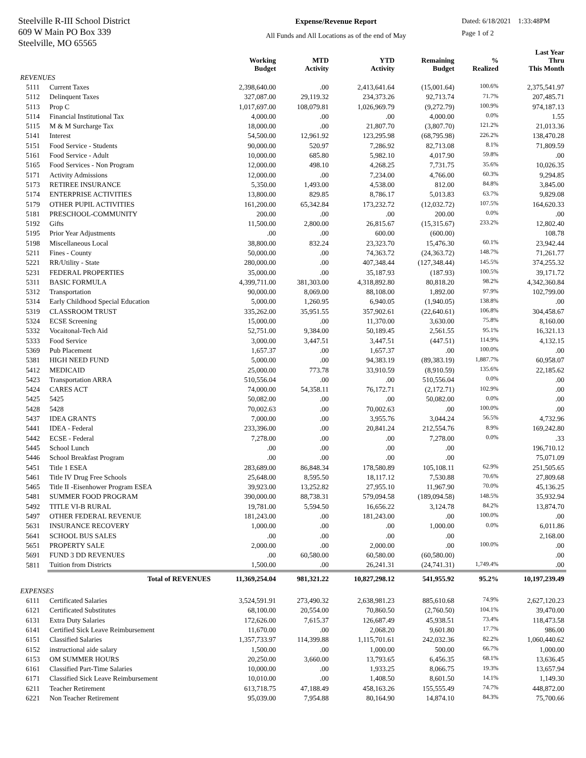Steelville R-III School District
609 W Main PO Box 339
Steelville, MO 65565
Expense/Revenue Report
All Funds and All Locations as of the end of May
Dated: 6/18/2021 1:33:48PM
Page 1 of 2
| | | Working Budget | MTD Activity | YTD Activity | Remaining Budget | % Realized | Last Year Thru This Month |
| --- | --- | --- | --- | --- | --- | --- | --- |
| REVENUES | | | | | | | |
| 5111 | Current Taxes | 2,398,640.00 | .00 | 2,413,641.64 | (15,001.64) | 100.6% | 2,375,541.97 |
| 5112 | Delinquent Taxes | 327,087.00 | 29,119.32 | 234,373.26 | 92,713.74 | 71.7% | 207,485.71 |
| 5113 | Prop C | 1,017,697.00 | 108,079.81 | 1,026,969.79 | (9,272.79) | 100.9% | 974,187.13 |
| 5114 | Financial Institutional Tax | 4,000.00 | .00 | .00 | 4,000.00 | 0.0% | 1.55 |
| 5115 | M & M Surcharge Tax | 18,000.00 | .00 | 21,807.70 | (3,807.70) | 121.2% | 21,013.36 |
| 5141 | Interest | 54,500.00 | 12,961.92 | 123,295.98 | (68,795.98) | 226.2% | 138,470.28 |
| 5151 | Food Service - Students | 90,000.00 | 520.97 | 7,286.92 | 82,713.08 | 8.1% | 71,809.59 |
| 5161 | Food Service - Adult | 10,000.00 | 685.80 | 5,982.10 | 4,017.90 | 59.8% | .00 |
| 5165 | Food Services - Non Program | 12,000.00 | 498.10 | 4,268.25 | 7,731.75 | 35.6% | 10,026.35 |
| 5171 | Activity Admissions | 12,000.00 | .00 | 7,234.00 | 4,766.00 | 60.3% | 9,294.85 |
| 5173 | RETIREE INSURANCE | 5,350.00 | 1,493.00 | 4,538.00 | 812.00 | 84.8% | 3,845.00 |
| 5174 | ENTERPRISE ACTIVITIES | 13,800.00 | 829.85 | 8,786.17 | 5,013.83 | 63.7% | 9,829.08 |
| 5179 | OTHER PUPIL ACTIVITIES | 161,200.00 | 65,342.84 | 173,232.72 | (12,032.72) | 107.5% | 164,620.33 |
| 5181 | PRESCHOOL-COMMUNITY | 200.00 | .00 | .00 | 200.00 | 0.0% | .00 |
| 5192 | Gifts | 11,500.00 | 2,800.00 | 26,815.67 | (15,315.67) | 233.2% | 12,802.40 |
| 5195 | Prior Year Adjustments | .00 | .00 | 600.00 | (600.00) | | 108.78 |
| 5198 | Miscellaneous Local | 38,800.00 | 832.24 | 23,323.70 | 15,476.30 | 60.1% | 23,942.44 |
| 5211 | Fines - County | 50,000.00 | .00 | 74,363.72 | (24,363.72) | 148.7% | 71,261.77 |
| 5221 | RR/Utility - State | 280,000.00 | .00 | 407,348.44 | (127,348.44) | 145.5% | 374,255.32 |
| 5231 | FEDERAL PROPERTIES | 35,000.00 | .00 | 35,187.93 | (187.93) | 100.5% | 39,171.72 |
| 5311 | BASIC FORMULA | 4,399,711.00 | 381,303.00 | 4,318,892.80 | 80,818.20 | 98.2% | 4,342,360.84 |
| 5312 | Transportation | 90,000.00 | 8,069.00 | 88,108.00 | 1,892.00 | 97.9% | 102,799.00 |
| 5314 | Early Childhood Special Education | 5,000.00 | 1,260.95 | 6,940.05 | (1,940.05) | 138.8% | .00 |
| 5319 | CLASSROOM TRUST | 335,262.00 | 35,951.55 | 357,902.61 | (22,640.61) | 106.8% | 304,458.67 |
| 5324 | ECSE Screening | 15,000.00 | .00 | 11,370.00 | 3,630.00 | 75.8% | 8,160.00 |
| 5332 | Vocaitonal-Tech Aid | 52,751.00 | 9,384.00 | 50,189.45 | 2,561.55 | 95.1% | 16,321.13 |
| 5333 | Food Service | 3,000.00 | 3,447.51 | 3,447.51 | (447.51) | 114.9% | 4,132.15 |
| 5369 | Pub Placement | 1,657.37 | .00 | 1,657.37 | .00 | 100.0% | .00 |
| 5381 | HIGH NEED FUND | 5,000.00 | .00 | 94,383.19 | (89,383.19) | 1,887.7% | 60,958.07 |
| 5412 | MEDICAID | 25,000.00 | 773.78 | 33,910.59 | (8,910.59) | 135.6% | 22,185.62 |
| 5423 | Transportation ARRA | 510,556.04 | .00 | .00 | 510,556.04 | 0.0% | .00 |
| 5424 | CARES ACT | 74,000.00 | 54,358.11 | 76,172.71 | (2,172.71) | 102.9% | .00 |
| 5425 | 5425 | 50,082.00 | .00 | .00 | 50,082.00 | 0.0% | .00 |
| 5428 | 5428 | 70,002.63 | .00 | 70,002.63 | .00 | 100.0% | .00 |
| 5437 | IDEA GRANTS | 7,000.00 | .00 | 3,955.76 | 3,044.24 | 56.5% | 4,732.96 |
| 5441 | IDEA - Federal | 233,396.00 | .00 | 20,841.24 | 212,554.76 | 8.9% | 169,242.80 |
| 5442 | ECSE - Federal | 7,278.00 | .00 | .00 | 7,278.00 | 0.0% | .33 |
| 5445 | School Lunch | .00 | .00 | .00 | .00 | | 196,710.12 |
| 5446 | School Breakfast Program | .00 | .00 | .00 | .00 | | 75,071.09 |
| 5451 | Title 1 ESEA | 283,689.00 | 86,848.34 | 178,580.89 | 105,108.11 | 62.9% | 251,505.65 |
| 5461 | Title IV Drug Free Schools | 25,648.00 | 8,595.50 | 18,117.12 | 7,530.88 | 70.6% | 27,809.68 |
| 5465 | Title II -Eisenhower Program ESEA | 39,923.00 | 13,252.82 | 27,955.10 | 11,967.90 | 70.0% | 45,136.25 |
| 5481 | SUMMER FOOD PROGRAM | 390,000.00 | 88,738.31 | 579,094.58 | (189,094.58) | 148.5% | 35,932.94 |
| 5492 | TITLE VI-B RURAL | 19,781.00 | 5,594.50 | 16,656.22 | 3,124.78 | 84.2% | 13,874.70 |
| 5497 | OTHER FEDERAL REVENUE | 181,243.00 | .00 | 181,243.00 | .00 | 100.0% | .00 |
| 5631 | INSURANCE RECOVERY | 1,000.00 | .00 | .00 | 1,000.00 | 0.0% | 6,011.86 |
| 5641 | SCHOOL BUS SALES | .00 | .00 | .00 | .00 | | 2,168.00 |
| 5651 | PROPERTY SALE | 2,000.00 | .00 | 2,000.00 | .00 | 100.0% | .00 |
| 5691 | FUND 3 DD REVENUES | .00 | 60,580.00 | 60,580.00 | (60,580.00) | | .00 |
| 5811 | Tuition from Districts | 1,500.00 | .00 | 26,241.31 | (24,741.31) | 1,749.4% | .00 |
| | Total of REVENUES | 11,369,254.04 | 981,321.22 | 10,827,298.12 | 541,955.92 | 95.2% | 10,197,239.49 |
| EXPENSES | | | | | | | |
| 6111 | Certificated Salaries | 3,524,591.91 | 273,490.32 | 2,638,981.23 | 885,610.68 | 74.9% | 2,627,120.23 |
| 6121 | Certificated Substitutes | 68,100.00 | 20,554.00 | 70,860.50 | (2,760.50) | 104.1% | 39,470.00 |
| 6131 | Extra Duty Salaries | 172,626.00 | 7,615.37 | 126,687.49 | 45,938.51 | 73.4% | 118,473.58 |
| 6141 | Certified Sick Leave Reimbursement | 11,670.00 | .00 | 2,068.20 | 9,601.80 | 17.7% | 986.00 |
| 6151 | Classified Salaries | 1,357,733.97 | 114,399.88 | 1,115,701.61 | 242,032.36 | 82.2% | 1,060,440.62 |
| 6152 | instructional aide salary | 1,500.00 | .00 | 1,000.00 | 500.00 | 66.7% | 1,000.00 |
| 6153 | OM SUMMER HOURS | 20,250.00 | 3,660.00 | 13,793.65 | 6,456.35 | 68.1% | 13,636.45 |
| 6161 | Classified Part-Time Salaries | 10,000.00 | .00 | 1,933.25 | 8,066.75 | 19.3% | 13,657.94 |
| 6171 | Classified Sick Leave Reimbursement | 10,010.00 | .00 | 1,408.50 | 8,601.50 | 14.1% | 1,149.30 |
| 6211 | Teacher Retirement | 613,718.75 | 47,188.49 | 458,163.26 | 155,555.49 | 74.7% | 448,872.00 |
| 6221 | Non Teacher Retirement | 95,039.00 | 7,954.88 | 80,164.90 | 14,874.10 | 84.3% | 75,700.66 |